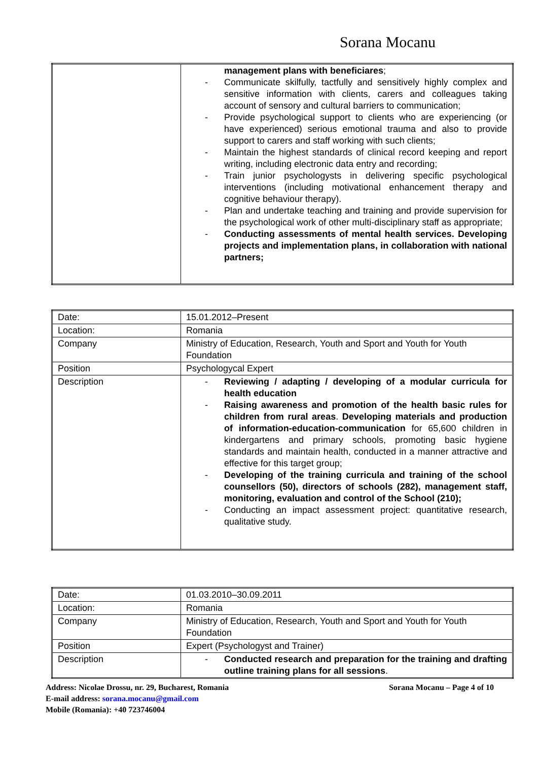Sorana Mocanu
| | management plans with beneficiares ; - Communicate skilfully, tactfully and sensitively highly complex and sensitive information with clients, carers and colleagues taking account of sensory and cultural barriers to communication; - Provide psychological support to clients who are experiencing (or have experienced) serious emotional trauma and also to provide support to carers and staff working with such clients; - Maintain the highest standards of clinical record keeping and report writing, including electronic data entry and recording; - Train junior psychologysts in delivering specific psychological interventions (including motivational enhancement therapy and cognitive behaviour therapy). - Plan and undertake teaching and training and provide supervision for the psychological work of other multi-disciplinary staff as appropriate; - Conducting assessments of mental health services. Developing projects and implementation plans, in collaboration with national partners; |
| Date: | 15.01.2012–Present |
| Location: | Romania |
| Company | Ministry of Education, Research, Youth and Sport and Youth for Youth Foundation |
| Position | Psychologycal Expert |
| Description | - Reviewing / adapting / developing of a modular curricula for health education - Raising awareness and promotion of the health basic rules for children from rural areas . Developing materials and production of information-education-communication for 65,600 children in kindergartens and primary schools, promoting basic hygiene standards and maintain health, conducted in a manner attractive and effective for this target group; - Developing of the training curricula and training of the school counsellors (50), directors of schools (282), management staff, monitoring, evaluation and control of the School (210); - Conducting an impact assessment project: quantitative research, qualitative study. |
| Date: | 01.03.2010–30.09.2011 |
| Location: | Romania |
| Company | Ministry of Education, Research, Youth and Sport and Youth for Youth Foundation |
| Position | Expert (Psychologyst and Trainer) |
| Description | - Conducted research and preparation for the training and drafting outline training plans for all sessions . |
Address: Nicolae Drossu, nr. 29, Bucharest, Romania Sorana Mocanu – Page 4 of 10
E-mail address: sorana.mocanu@gmail.com
Mobile (Romania): +40 723746004